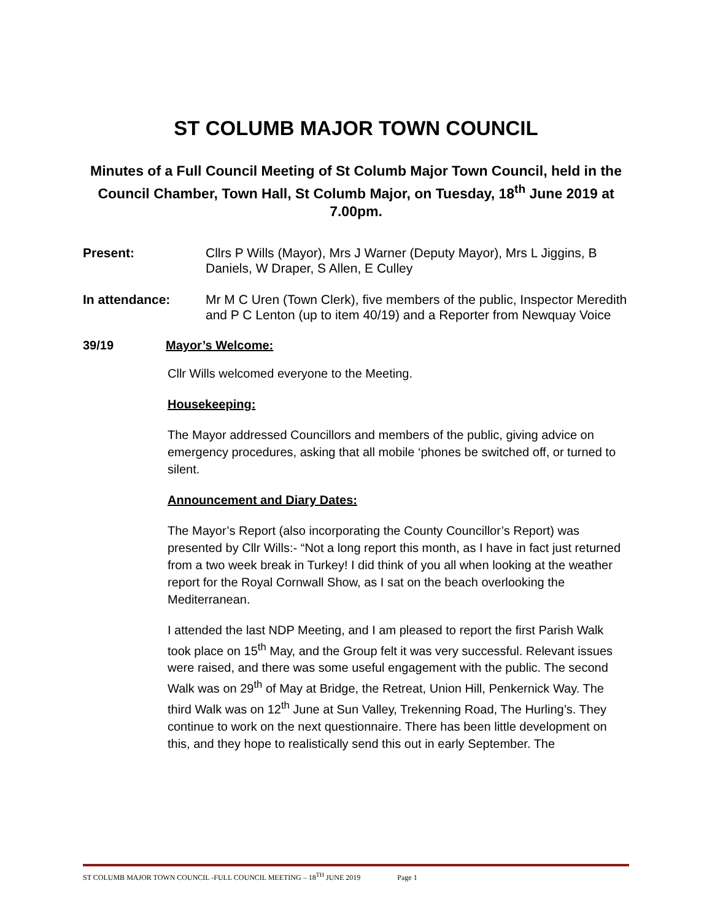ST COLUMB MAJOR TOWN COUNCIL
Minutes of a Full Council Meeting of St Columb Major Town Council, held in the Council Chamber, Town Hall, St Columb Major, on Tuesday, 18<sup>th</sup> June 2019 at 7.00pm.
Present: Cllrs P Wills (Mayor), Mrs J Warner (Deputy Mayor), Mrs L Jiggins, B Daniels, W Draper, S Allen, E Culley
In attendance: Mr M C Uren (Town Clerk), five members of the public, Inspector Meredith and P C Lenton (up to item 40/19) and a Reporter from Newquay Voice
39/19 Mayor’s Welcome:
Cllr Wills welcomed everyone to the Meeting.
Housekeeping:
The Mayor addressed Councillors and members of the public, giving advice on emergency procedures, asking that all mobile ‘phones be switched off, or turned to silent.
Announcement and Diary Dates:
The Mayor’s Report (also incorporating the County Councillor’s Report) was presented by Cllr Wills:- “Not a long report this month, as I have in fact just returned from a two week break in Turkey! I did think of you all when looking at the weather report for the Royal Cornwall Show, as I sat on the beach overlooking the Mediterranean.
I attended the last NDP Meeting, and I am pleased to report the first Parish Walk took place on 15<sup>th</sup> May, and the Group felt it was very successful. Relevant issues were raised, and there was some useful engagement with the public. The second Walk was on 29<sup>th</sup> of May at Bridge, the Retreat, Union Hill, Penkernick Way. The third Walk was on 12<sup>th</sup> June at Sun Valley, Trekenning Road, The Hurling’s. They continue to work on the next questionnaire. There has been little development on this, and they hope to realistically send this out in early September. The
ST COLUMB MAJOR TOWN COUNCIL -FULL COUNCIL MEETING – 18<sup>TH</sup> JUNE 2019 Page 1